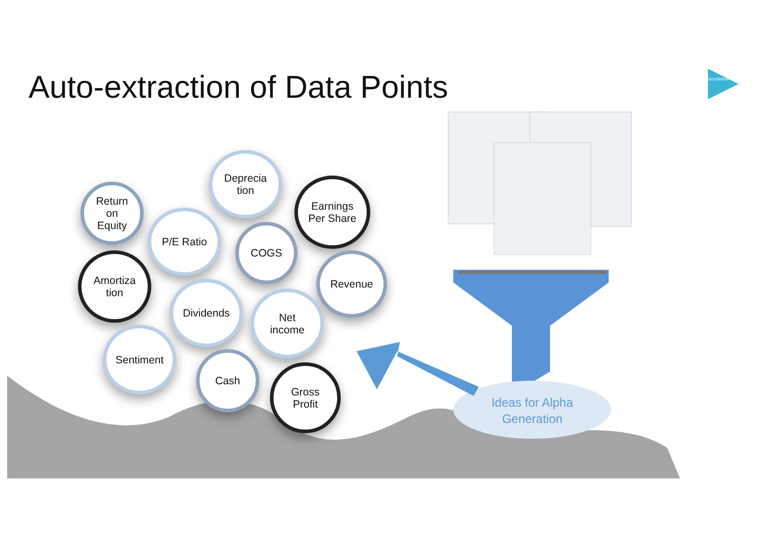Auto-extraction of Data Points
RecoSense
Return
on
Equity
Deprecia
tion
Earnings
Per Share
P/E Ratio
COGS
Amortiza
tion
Revenue
Dividends
Net
income
Sentiment
Cash
Gross
Profit
Ideas for Alpha
Generation